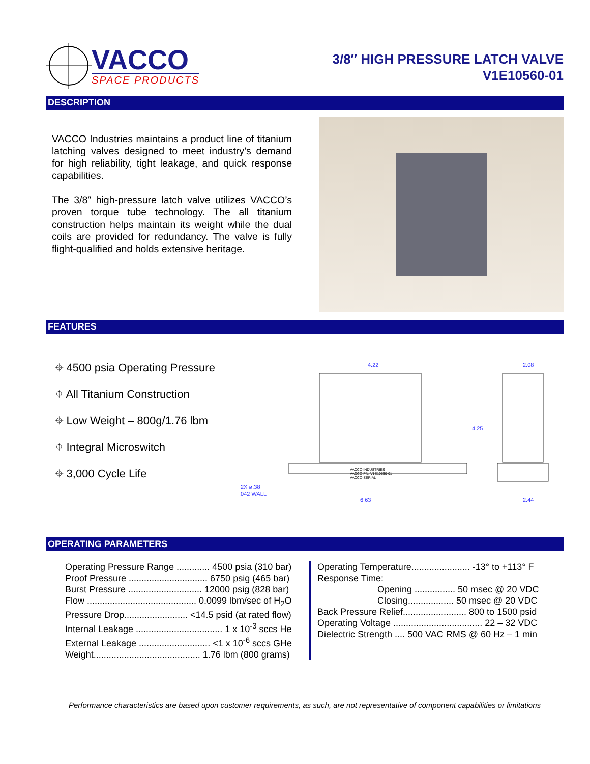VACCO
SPACE PRODUCTS
3/8″ HIGH PRESSURE LATCH VALVE
V1E10560-01
DESCRIPTION
VACCO Industries maintains a product line of titanium latching valves designed to meet industry’s demand for high reliability, tight leakage, and quick response capabilities.
The 3/8″ high-pressure latch valve utilizes VACCO’s proven torque tube technology. The all titanium construction helps maintain its weight while the dual coils are provided for redundancy. The valve is fully flight-qualified and holds extensive heritage.
FEATURES
⌖ 4500 psia Operating Pressure
⌖ All Titanium Construction
⌖ Low Weight – 800g/1.76 lbm
⌖ Integral Microswitch
⌖ 3,000 Cycle Life
4.22
2.08
4.25
6.63
2.44
2X ø.38
.042 WALL
VACCO INDUSTRIES
VACCO PN: V1E10560-01
VACCO SERIAL
OPERATING PARAMETERS
Operating Pressure Range ............. 4500 psia (310 bar)
Proof Pressure ............................... 6750 psig (465 bar)
Burst Pressure ............................. 12000 psig (828 bar)
Flow ........................................... 0.0099 lbm/sec of H<sub>2</sub>O
Pressure Drop......................... <14.5 psid (at rated flow)
Internal Leakage .................................. 1 x 10<sup>-3</sup> sccs He
External Leakage ............................ <1 x 10<sup>-6</sup> sccs GHe
Weight.......................................... 1.76 lbm (800 grams)
Operating Temperature....................... -13° to +113° F
Response Time:
Opening ................ 50 msec @ 20 VDC
Closing.................. 50 msec @ 20 VDC
Back Pressure Relief......................... 800 to 1500 psid
Operating Voltage ................................... 22 – 32 VDC
Dielectric Strength .... 500 VAC RMS @ 60 Hz – 1 min
Performance characteristics are based upon customer requirements, as such, are not representative of component capabilities or limitations